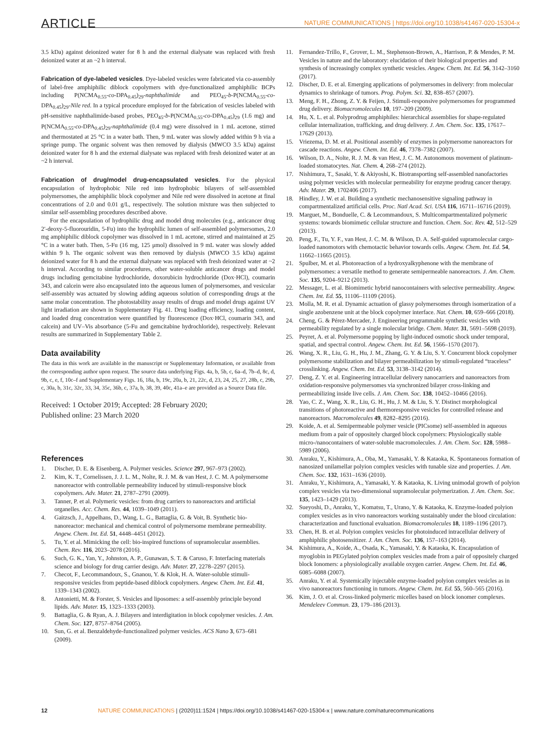ARTICLE NATURE COMMUNICATIONS | https://doi.org/10.1038/s41467-020-15304-x
3.5 kDa) against deionized water for 8 h and the external dialysate was replaced with fresh deionized water at an ~2 h interval.
Fabrication of dye-labeled vesicles. Dye-labeled vesicles were fabricated via co-assembly of label-free amphiphilic diblock copolymers with dye-functionalized amphiphilic BCPs including P(NCMA<sub>0.55</sub>-co-DPA<sub>0.45</sub>)<sub>29</sub>-naphthalimide and PEO<sub>45</sub>-b-P(NCMA<sub>0.55</sub>-co-DPA<sub>0.45</sub>)<sub>29</sub>-Nile red. In a typical procedure employed for the fabrication of vesicles labeled with pH-sensitive naphthalimide-based probes, PEO<sub>45</sub>-b-P(NCMA<sub>0.55</sub>-co-DPA<sub>0.45</sub>)<sub>29</sub> (1.6 mg) and P(NCMA<sub>0.55</sub>-co-DPA<sub>0.45</sub>)<sub>29</sub>-naphthalimide (0.4 mg) were dissolved in 1 mL acetone, stirred and thermostated at 25 °C in a water bath. Then, 9 mL water was slowly added within 9 h via a springe pump. The organic solvent was then removed by dialysis (MWCO 3.5 kDa) against deionized water for 8 h and the external dialysate was replaced with fresh deionized water at an ~2 h interval.
Fabrication of drug/model drug-encapsulated vesicles. For the physical encapsulation of hydrophobic Nile red into hydrophobic bilayers of self-assembled polymersomes, the amphiphilic block copolymer and Nile red were dissolved in acetone at final concentrations of 2.0 and 0.01 g/L, respectively. The solution mixture was then subjected to similar self-assembling procedures described above.
For the encapsulation of hydrophilic drug and model drug molecules (e.g., anticancer drug 2′-deoxy-5-fluorouridin, 5-Fu) into the hydrophilic lumen of self-assembled polymersomes, 2.0 mg amphiphilic diblock copolymer was dissolved in 1 mL acetone, stirred and maintained at 25 °C in a water bath. Then, 5-Fu (16 mg, 125 μmol) dissolved in 9 mL water was slowly added within 9 h. The organic solvent was then removed by dialysis (MWCO 3.5 kDa) against deionized water for 8 h and the external dialysate was replaced with fresh deionized water at ~2 h interval. According to similar procedures, other water-soluble anticancer drugs and model drugs including gemcitabine hydrochloride, doxorubicin hydrochloride (Dox·HCl), coumarin 343, and calcein were also encapsulated into the aqueous lumen of polymersomes, and vesicular self-assembly was actuated by slowing adding aqueous solution of corresponding drugs at the same molar concentration. The photostability assay results of drugs and model drugs against UV light irradiation are shown in Supplementary Fig. 41. Drug loading efficiency, loading content, and loaded drug concentration were quantified by fluorescence (Dox·HCl, coumarin 343, and calcein) and UV–Vis absorbance (5-Fu and gemcitabine hydrochloride), respectively. Relevant results are summarized in Supplementary Table 2.
Data availability
The data in this work are available in the manuscript or Supplementary Information, or available from the corresponding author upon request. The source data underlying Figs. 4a, b, 5b, c, 6a–d, 7b–d, 8c, d, 9b, c, e, f, 10c–f and Supplementary Figs. 16, 18a, b, 19c, 20a, b, 21, 22c, d, 23, 24, 25, 27, 28b, c, 29b, c, 30a, b, 31c, 32c, 33, 34, 35c, 36b, c, 37a, b, 38, 39, 40c, 41a–e are provided as a Source Data file.
Received: 1 October 2019; Accepted: 28 February 2020;
Published online: 23 March 2020
References
1. Discher, D. E. & Eisenberg, A. Polymer vesicles. Science 297, 967–973 (2002).
2. Kim, K. T., Cornelissen, J. J. L. M., Nolte, R. J. M. & van Hest, J. C. M. A polymersome nanoreactor with controllable permeability induced by stimuli-responsive block copolymers. Adv. Mater. 21, 2787–2791 (2009).
3. Tanner, P. et al. Polymeric vesicles: from drug carriers to nanoreactors and artificial organelles. Acc. Chem. Res. 44, 1039–1049 (2011).
4. Gaitzsch, J., Appelhans, D., Wang, L. G., Battaglia, G. & Voit, B. Synthetic bio-nanoreactor: mechanical and chemical control of polymersome membrane permeability. Angew. Chem. Int. Ed. 51, 4448–4451 (2012).
5. Tu, Y. et al. Mimicking the cell: bio-inspired functions of supramolecular assemblies. Chem. Rev. 116, 2023–2078 (2016).
6. Such, G. K., Yan, Y., Johnston, A. P., Gunawan, S. T. & Caruso, F. Interfacing materials science and biology for drug carrier design. Adv. Mater. 27, 2278–2297 (2015).
7. Checot, F., Lecommandoux, S., Gnanou, Y. & Klok, H. A. Water-soluble stimuli-responsive vesicles from peptide-based diblock copolymers. Angew. Chem. Int. Ed. 41, 1339–1343 (2002).
8. Antonietti, M. & Forster, S. Vesicles and liposomes: a self-assembly principle beyond lipids. Adv. Mater. 15, 1323–1333 (2003).
9. Battaglia, G. & Ryan, A. J. Bilayers and interdigitation in block copolymer vesicles. J. Am. Chem. Soc. 127, 8757–8764 (2005).
10. Sun, G. et al. Benzaldehyde-functionalized polymer vesicles. ACS Nano 3, 673–681 (2009).
11. Fernandez-Trillo, F., Grover, L. M., Stephenson-Brown, A., Harrison, P. & Mendes, P. M. Vesicles in nature and the laboratory: elucidation of their biological properties and synthesis of increasingly complex synthetic vesicles. Angew. Chem. Int. Ed. 56, 3142–3160 (2017).
12. Discher, D. E. et al. Emerging applications of polymersomes in delivery: from molecular dynamics to shrinkage of tumors. Prog. Polym. Sci. 32, 838–857 (2007).
13. Meng, F. H., Zhong, Z. Y. & Feijen, J. Stimuli-responsive polymersomes for programmed drug delivery. Biomacromolecules 10, 197–209 (2009).
14. Hu, X. L. et al. Polyprodrug amphiphiles: hierarchical assemblies for shape-regulated cellular internalization, trafficking, and drug delivery. J. Am. Chem. Soc. 135, 17617–17629 (2013).
15. Vriezema, D. M. et al. Positional assembly of enzymes in polymersome nanoreactors for cascade reactions. Angew. Chem. Int. Ed. 46, 7378–7382 (2007).
16. Wilson, D. A., Nolte, R. J. M. & van Hest, J. C. M. Autonomous movement of platinum-loaded stomatocytes. Nat. Chem. 4, 268–274 (2012).
17. Nishimura, T., Sasaki, Y. & Akiyoshi, K. Biotransporting self-assembled nanofactories using polymer vesicles with molecular permeability for enzyme prodrug cancer therapy. Adv. Mater. 29, 1702406 (2017).
18. Hindley, J. W. et al. Building a synthetic mechanosensitive signaling pathway in compartmentalized artificial cells. Proc. Natl Acad. Sci. USA 116, 16711–16716 (2019).
19. Marguet, M., Bonduelle, C. & Lecommandoux, S. Multicompartmentalized polymeric systems: towards biomimetic cellular structure and function. Chem. Soc. Rev. 42, 512–529 (2013).
20. Peng, F., Tu, Y. F., van Hest, J. C. M. & Wilson, D. A. Self-guided supramolecular cargo-loaded nanomotors with chemotactic behavior towards cells. Angew. Chem. Int. Ed. 54, 11662–11665 (2015).
21. Spulber, M. et al. Photoreaction of a hydroxyalkyphenone with the membrane of polymersomes: a versatile method to generate semipermeable nanoreactors. J. Am. Chem. Soc. 135, 9204–9212 (2013).
22. Messager, L. et al. Biomimetic hybrid nanocontainers with selective permeability. Angew. Chem. Int. Ed. 55, 11106–11109 (2016).
23. Molla, M. R. et al. Dynamic actuation of glassy polymersomes through isomerization of a single azobenzene unit at the block copolymer interface. Nat. Chem. 10, 659–666 (2018).
24. Cheng, G. & Pérez-Mercader, J. Engineering programmable synthetic vesicles with permeability regulated by a single molecular bridge. Chem. Mater. 31, 5691–5698 (2019).
25. Peyret, A. et al. Polymersome popping by light-induced osmotic shock under temporal, spatial, and spectral control. Angew. Chem. Int. Ed. 56, 1566–1570 (2017).
26. Wang, X. R., Liu, G. H., Hu, J. M., Zhang, G. Y. & Liu, S. Y. Concurrent block copolymer polymersome stabilization and bilayer permeabilization by stimuli-regulated “traceless” crosslinking. Angew. Chem. Int. Ed. 53, 3138–3142 (2014).
27. Deng, Z. Y. et al. Engineering intracellular delivery nanocarriers and nanoreactors from oxidation-responsive polymersomes via synchronized bilayer cross-linking and permeabilizing inside live cells. J. Am. Chem. Soc. 138, 10452–10466 (2016).
28. Yao, C. Z., Wang, X. R., Liu, G. H., Hu, J. M. & Liu, S. Y. Distinct morphological transitions of photoreactive and thermoresponsive vesicles for controlled release and nanoreactors. Macromolecules 49, 8282–8295 (2016).
29. Koide, A. et al. Semipermeable polymer vesicle (PICsome) self-assembled in aqueous medium from a pair of oppositely charged block copolymers: Physiologically stable micro-/nanocontainers of water-soluble macromolecules. J. Am. Chem. Soc. 128, 5988–5989 (2006).
30. Anraku, Y., Kishimura, A., Oba, M., Yamasaki, Y. & Kataoka, K. Spontaneous formation of nanosized unilamellar polyion complex vesicles with tunable size and properties. J. Am. Chem. Soc. 132, 1631–1636 (2010).
31. Anraku, Y., Kishimura, A., Yamasaki, Y. & Kataoka, K. Living unimodal growth of polyion complex vesicles via two-dimensional supramolecular polymerization. J. Am. Chem. Soc. 135, 1423–1429 (2013).
32. Sueyoshi, D., Anraku, Y., Komatsu, T., Urano, Y. & Kataoka, K. Enzyme-loaded polyion complex vesicles as in vivo nanoreactors working sustainably under the blood circulation: characterization and functional evaluation. Biomacromolecules 18, 1189–1196 (2017).
33. Chen, H. B. et al. Polyion complex vesicles for photoinduced intracellular delivery of amphiphilic photosensitizer. J. Am. Chem. Soc. 136, 157–163 (2014).
34. Kishimura, A., Koide, A., Osada, K., Yamasaki, Y. & Kataoka, K. Encapsulation of myoglobin in PEGylated polyion complex vesicles made from a pair of oppositely charged block Ionomers: a physiologically available oxygen carrier. Angew. Chem. Int. Ed. 46, 6085–6088 (2007).
35. Anraku, Y. et al. Systemically injectable enzyme-loaded polyion complex vesicles as in vivo nanoreactors functioning in tumors. Angew. Chem. Int. Ed. 55, 560–565 (2016).
36. Kim, J. O. et al. Cross-linked polymeric micelles based on block ionomer complexes. Mendeleev Commun. 23, 179–186 (2013).
12 NATURE COMMUNICATIONS | (2020)11:1524 | https://doi.org/10.1038/s41467-020-15304-x | www.nature.com/naturecommunications